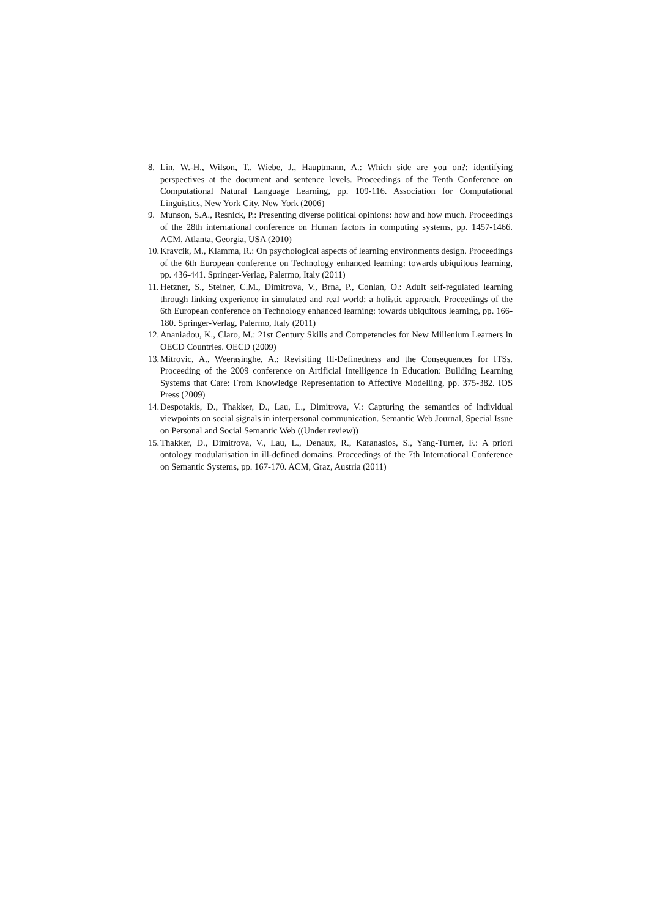8. Lin, W.-H., Wilson, T., Wiebe, J., Hauptmann, A.: Which side are you on?: identifying perspectives at the document and sentence levels. Proceedings of the Tenth Conference on Computational Natural Language Learning, pp. 109-116. Association for Computational Linguistics, New York City, New York (2006)
9. Munson, S.A., Resnick, P.: Presenting diverse political opinions: how and how much. Proceedings of the 28th international conference on Human factors in computing systems, pp. 1457-1466. ACM, Atlanta, Georgia, USA (2010)
10. Kravcik, M., Klamma, R.: On psychological aspects of learning environments design. Proceedings of the 6th European conference on Technology enhanced learning: towards ubiquitous learning, pp. 436-441. Springer-Verlag, Palermo, Italy (2011)
11. Hetzner, S., Steiner, C.M., Dimitrova, V., Brna, P., Conlan, O.: Adult self-regulated learning through linking experience in simulated and real world: a holistic approach. Proceedings of the 6th European conference on Technology enhanced learning: towards ubiquitous learning, pp. 166-180. Springer-Verlag, Palermo, Italy (2011)
12. Ananiadou, K., Claro, M.: 21st Century Skills and Competencies for New Millenium Learners in OECD Countries. OECD (2009)
13. Mitrovic, A., Weerasinghe, A.: Revisiting Ill-Definedness and the Consequences for ITSs. Proceeding of the 2009 conference on Artificial Intelligence in Education: Building Learning Systems that Care: From Knowledge Representation to Affective Modelling, pp. 375-382. IOS Press (2009)
14. Despotakis, D., Thakker, D., Lau, L., Dimitrova, V.: Capturing the semantics of individual viewpoints on social signals in interpersonal communication. Semantic Web Journal, Special Issue on Personal and Social Semantic Web ((Under review))
15. Thakker, D., Dimitrova, V., Lau, L., Denaux, R., Karanasios, S., Yang-Turner, F.: A priori ontology modularisation in ill-defined domains. Proceedings of the 7th International Conference on Semantic Systems, pp. 167-170. ACM, Graz, Austria (2011)